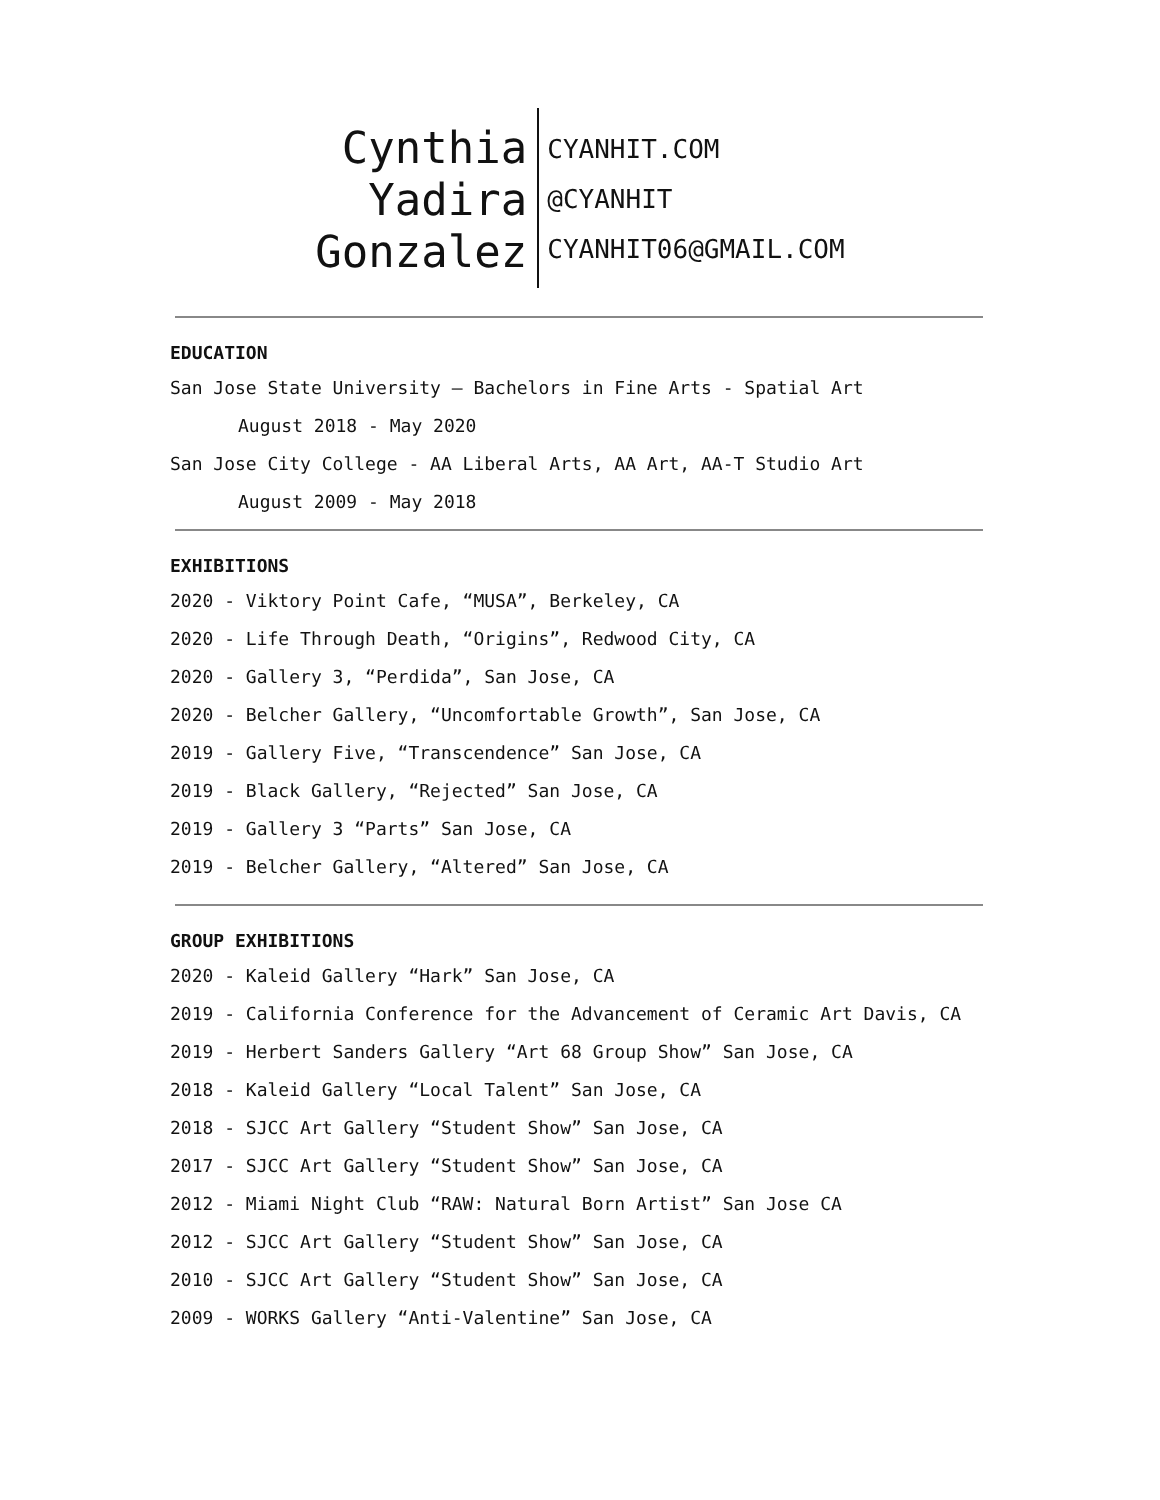Cynthia
Yadira
Gonzalez
CYANHIT.COM
@CYANHIT
CYANHIT06@GMAIL.COM
EDUCATION
San Jose State University — Bachelors in Fine Arts - Spatial Art
August 2018 - May 2020
San Jose City College - AA Liberal Arts, AA Art, AA-T Studio Art
August 2009 - May 2018
EXHIBITIONS
2020 - Viktory Point Cafe, “MUSA”, Berkeley, CA
2020 - Life Through Death, “Origins”, Redwood City, CA
2020 - Gallery 3, “Perdida”, San Jose, CA
2020 - Belcher Gallery, “Uncomfortable Growth”, San Jose, CA
2019 - Gallery Five, “Transcendence” San Jose, CA
2019 - Black Gallery, “Rejected” San Jose, CA
2019 - Gallery 3 “Parts” San Jose, CA
2019 - Belcher Gallery, “Altered” San Jose, CA
GROUP EXHIBITIONS
2020 - Kaleid Gallery “Hark” San Jose, CA
2019 - California Conference for the Advancement of Ceramic Art Davis, CA
2019 - Herbert Sanders Gallery “Art 68 Group Show” San Jose, CA
2018 - Kaleid Gallery “Local Talent” San Jose, CA
2018 - SJCC Art Gallery “Student Show” San Jose, CA
2017 - SJCC Art Gallery “Student Show” San Jose, CA
2012 - Miami Night Club “RAW: Natural Born Artist” San Jose CA
2012 - SJCC Art Gallery “Student Show” San Jose, CA
2010 - SJCC Art Gallery “Student Show” San Jose, CA
2009 - WORKS Gallery “Anti-Valentine” San Jose, CA